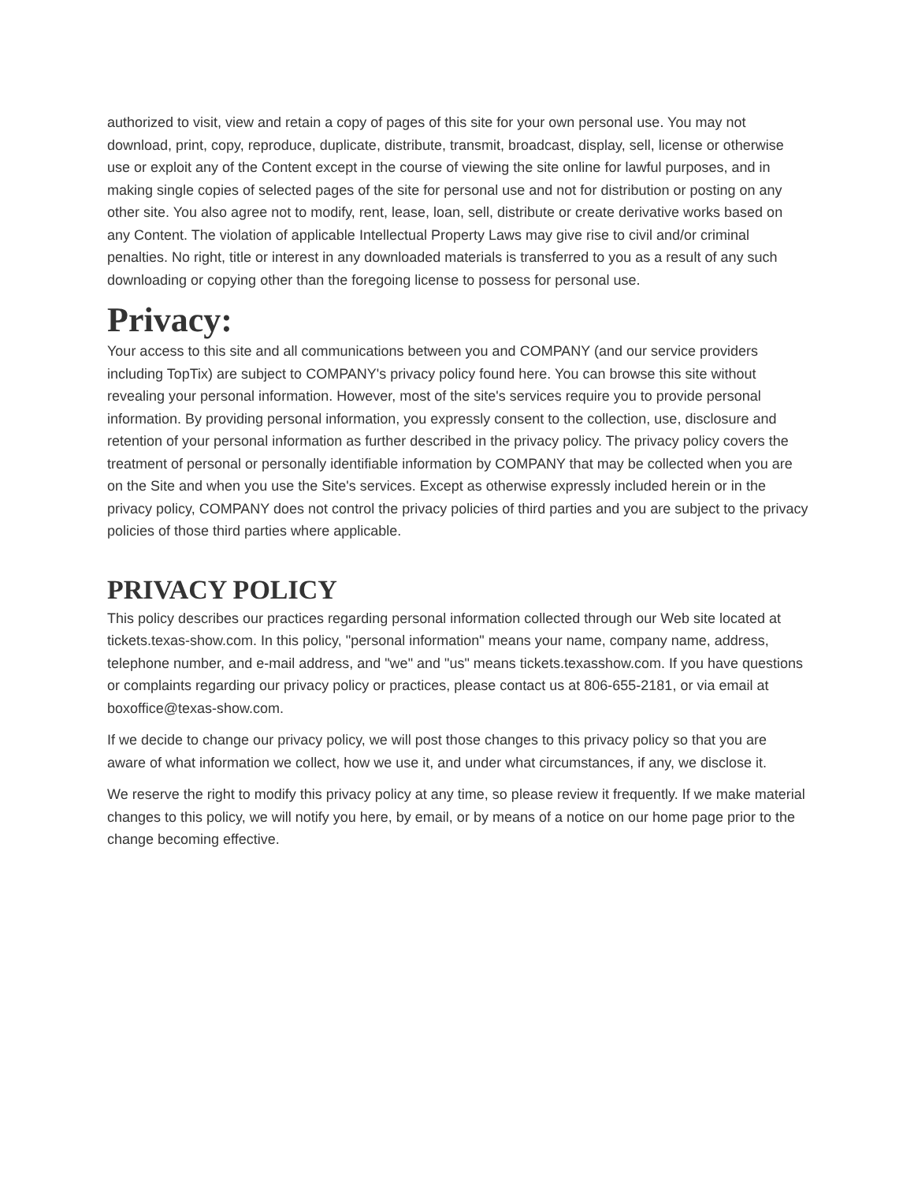authorized to visit, view and retain a copy of pages of this site for your own personal use. You may not download, print, copy, reproduce, duplicate, distribute, transmit, broadcast, display, sell, license or otherwise use or exploit any of the Content except in the course of viewing the site online for lawful purposes, and in making single copies of selected pages of the site for personal use and not for distribution or posting on any other site. You also agree not to modify, rent, lease, loan, sell, distribute or create derivative works based on any Content. The violation of applicable Intellectual Property Laws may give rise to civil and/or criminal penalties. No right, title or interest in any downloaded materials is transferred to you as a result of any such downloading or copying other than the foregoing license to possess for personal use.
Privacy:
Your access to this site and all communications between you and COMPANY (and our service providers including TopTix) are subject to COMPANY's privacy policy found here. You can browse this site without revealing your personal information. However, most of the site's services require you to provide personal information. By providing personal information, you expressly consent to the collection, use, disclosure and retention of your personal information as further described in the privacy policy. The privacy policy covers the treatment of personal or personally identifiable information by COMPANY that may be collected when you are on the Site and when you use the Site's services. Except as otherwise expressly included herein or in the privacy policy, COMPANY does not control the privacy policies of third parties and you are subject to the privacy policies of those third parties where applicable.
PRIVACY POLICY
This policy describes our practices regarding personal information collected through our Web site located at tickets.texas-show.com. In this policy, "personal information" means your name, company name, address, telephone number, and e-mail address, and "we" and "us" means tickets.texasshow.com. If you have questions or complaints regarding our privacy policy or practices, please contact us at 806-655-2181, or via email at boxoffice@texas-show.com.
If we decide to change our privacy policy, we will post those changes to this privacy policy so that you are aware of what information we collect, how we use it, and under what circumstances, if any, we disclose it.
We reserve the right to modify this privacy policy at any time, so please review it frequently. If we make material changes to this policy, we will notify you here, by email, or by means of a notice on our home page prior to the change becoming effective.